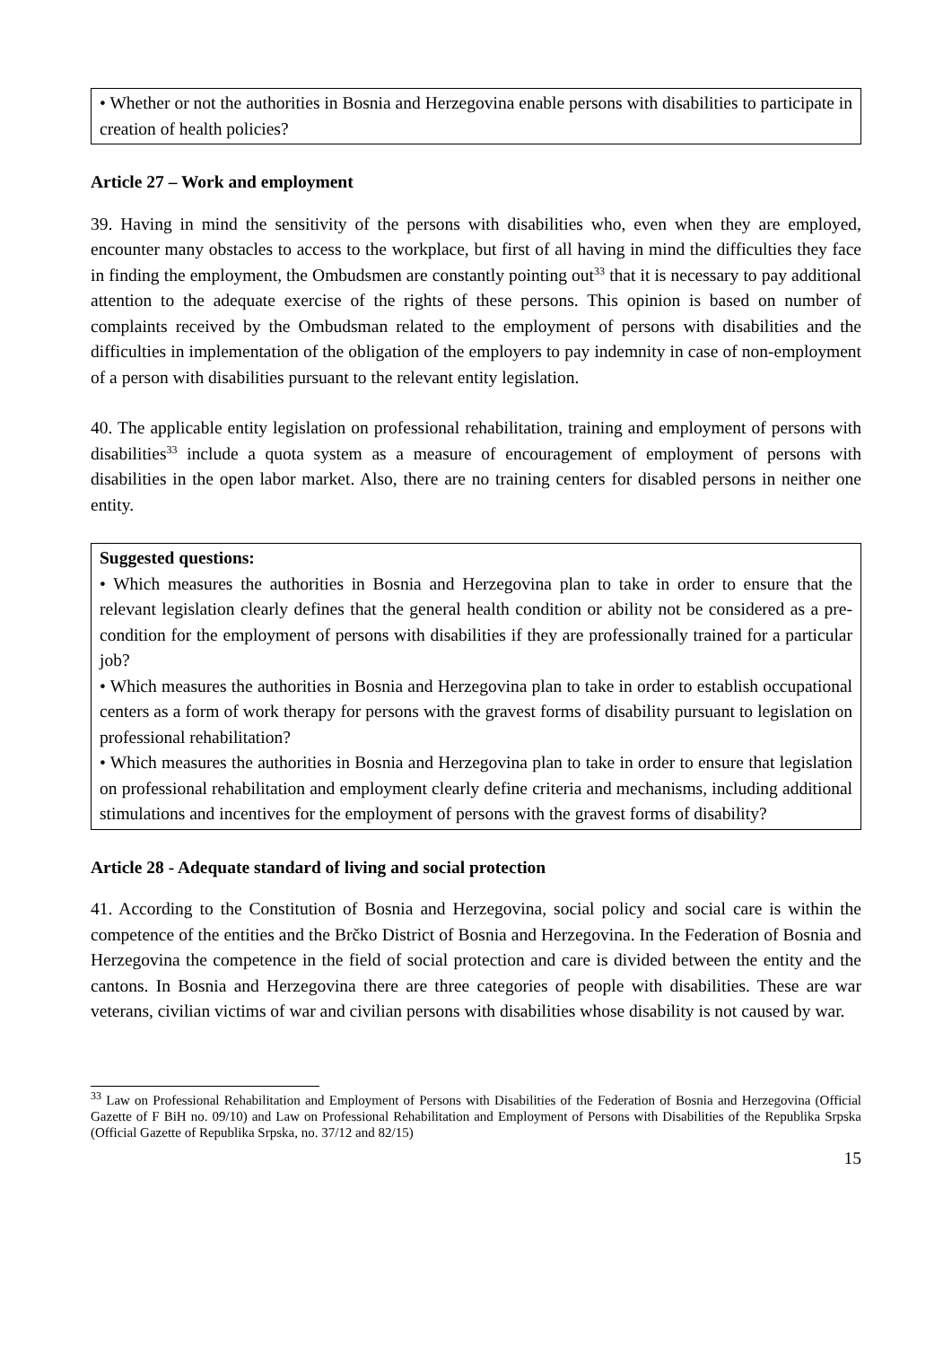• Whether or not the authorities in Bosnia and Herzegovina enable persons with disabilities to participate in creation of health policies?
Article 27 – Work and employment
39. Having in mind the sensitivity of the persons with disabilities who, even when they are employed, encounter many obstacles to access to the workplace, but first of all having in mind the difficulties they face in finding the employment, the Ombudsmen are constantly pointing out<sup>33</sup> that it is necessary to pay additional attention to the adequate exercise of the rights of these persons. This opinion is based on number of complaints received by the Ombudsman related to the employment of persons with disabilities and the difficulties in implementation of the obligation of the employers to pay indemnity in case of non-employment of a person with disabilities pursuant to the relevant entity legislation.
40. The applicable entity legislation on professional rehabilitation, training and employment of persons with disabilities<sup>33</sup> include a quota system as a measure of encouragement of employment of persons with disabilities in the open labor market. Also, there are no training centers for disabled persons in neither one entity.
Suggested questions:
• Which measures the authorities in Bosnia and Herzegovina plan to take in order to ensure that the relevant legislation clearly defines that the general health condition or ability not be considered as a pre-condition for the employment of persons with disabilities if they are professionally trained for a particular job?
• Which measures the authorities in Bosnia and Herzegovina plan to take in order to establish occupational centers as a form of work therapy for persons with the gravest forms of disability pursuant to legislation on professional rehabilitation?
• Which measures the authorities in Bosnia and Herzegovina plan to take in order to ensure that legislation on professional rehabilitation and employment clearly define criteria and mechanisms, including additional stimulations and incentives for the employment of persons with the gravest forms of disability?
Article 28 - Adequate standard of living and social protection
41. According to the Constitution of Bosnia and Herzegovina, social policy and social care is within the competence of the entities and the Brčko District of Bosnia and Herzegovina. In the Federation of Bosnia and Herzegovina the competence in the field of social protection and care is divided between the entity and the cantons. In Bosnia and Herzegovina there are three categories of people with disabilities. These are war veterans, civilian victims of war and civilian persons with disabilities whose disability is not caused by war.
<sup>33</sup> Law on Professional Rehabilitation and Employment of Persons with Disabilities of the Federation of Bosnia and Herzegovina (Official Gazette of F BiH no. 09/10) and Law on Professional Rehabilitation and Employment of Persons with Disabilities of the Republika Srpska (Official Gazette of Republika Srpska, no. 37/12 and 82/15)
15